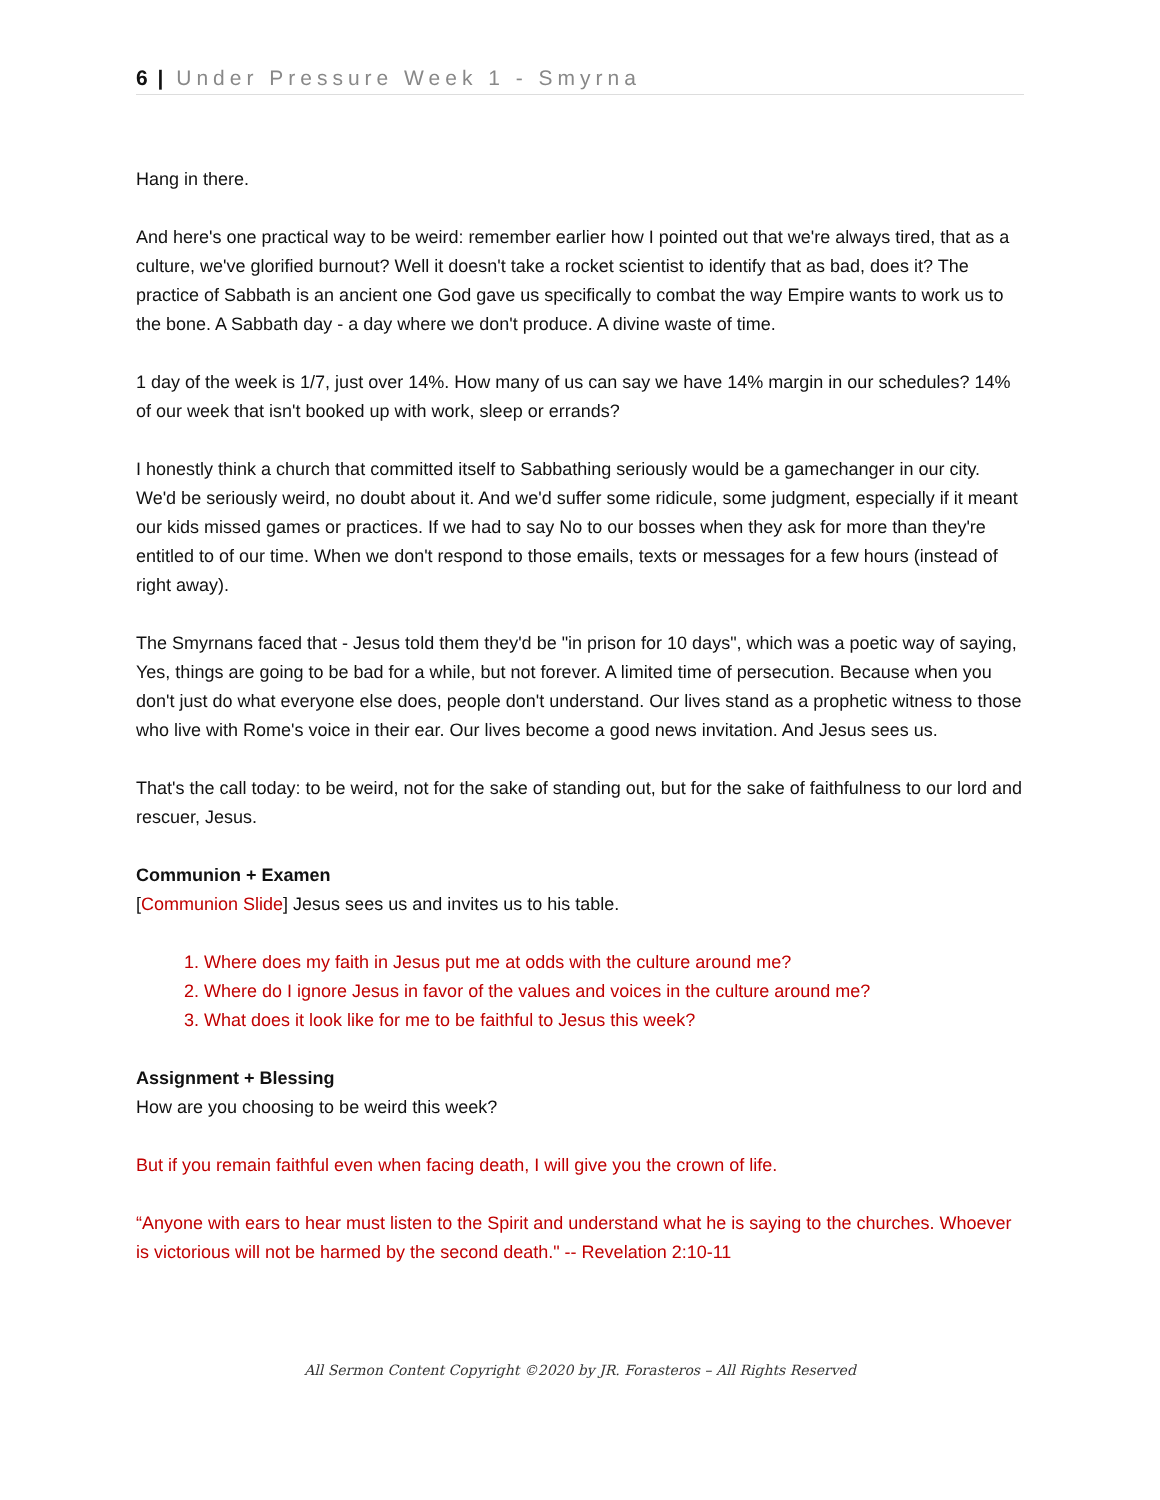6 | Under Pressure Week 1 - Smyrna
Hang in there.
And here's one practical way to be weird: remember earlier how I pointed out that we're always tired, that as a culture, we've glorified burnout? Well it doesn't take a rocket scientist to identify that as bad, does it? The practice of Sabbath is an ancient one God gave us specifically to combat the way Empire wants to work us to the bone. A Sabbath day - a day where we don't produce. A divine waste of time.
1 day of the week is 1/7, just over 14%. How many of us can say we have 14% margin in our schedules? 14% of our week that isn't booked up with work, sleep or errands?
I honestly think a church that committed itself to Sabbathing seriously would be a gamechanger in our city. We'd be seriously weird, no doubt about it. And we'd suffer some ridicule, some judgment, especially if it meant our kids missed games or practices. If we had to say No to our bosses when they ask for more than they're entitled to of our time. When we don't respond to those emails, texts or messages for a few hours (instead of right away).
The Smyrnans faced that - Jesus told them they'd be "in prison for 10 days", which was a poetic way of saying, Yes, things are going to be bad for a while, but not forever. A limited time of persecution. Because when you don't just do what everyone else does, people don't understand. Our lives stand as a prophetic witness to those who live with Rome's voice in their ear. Our lives become a good news invitation. And Jesus sees us.
That's the call today: to be weird, not for the sake of standing out, but for the sake of faithfulness to our lord and rescuer, Jesus.
Communion + Examen
[Communion Slide] Jesus sees us and invites us to his table.
1. Where does my faith in Jesus put me at odds with the culture around me?
2. Where do I ignore Jesus in favor of the values and voices in the culture around me?
3. What does it look like for me to be faithful to Jesus this week?
Assignment + Blessing
How are you choosing to be weird this week?
But if you remain faithful even when facing death, I will give you the crown of life.
“Anyone with ears to hear must listen to the Spirit and understand what he is saying to the churches. Whoever is victorious will not be harmed by the second death." -- Revelation 2:10-11
All Sermon Content Copyright ©2020 by JR. Forasteros – All Rights Reserved